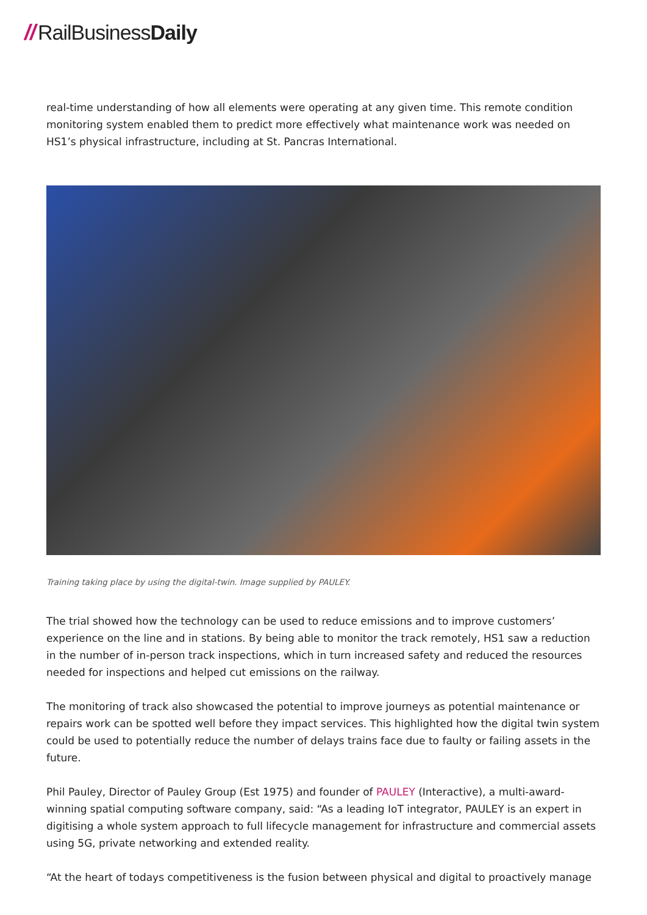// RailBusiness Daily
real-time understanding of how all elements were operating at any given time. This remote condition monitoring system enabled them to predict more effectively what maintenance work was needed on HS1’s physical infrastructure, including at St. Pancras International.
Training taking place by using the digital-twin. Image supplied by PAULEY.
The trial showed how the technology can be used to reduce emissions and to improve customers’ experience on the line and in stations. By being able to monitor the track remotely, HS1 saw a reduction in the number of in-person track inspections, which in turn increased safety and reduced the resources needed for inspections and helped cut emissions on the railway.
The monitoring of track also showcased the potential to improve journeys as potential maintenance or repairs work can be spotted well before they impact services. This highlighted how the digital twin system could be used to potentially reduce the number of delays trains face due to faulty or failing assets in the future.
Phil Pauley, Director of Pauley Group (Est 1975) and founder of PAULEY (Interactive), a multi-award-winning spatial computing software company, said: “As a leading IoT integrator, PAULEY is an expert in digitising a whole system approach to full lifecycle management for infrastructure and commercial assets using 5G, private networking and extended reality.
“At the heart of todays competitiveness is the fusion between physical and digital to proactively manage